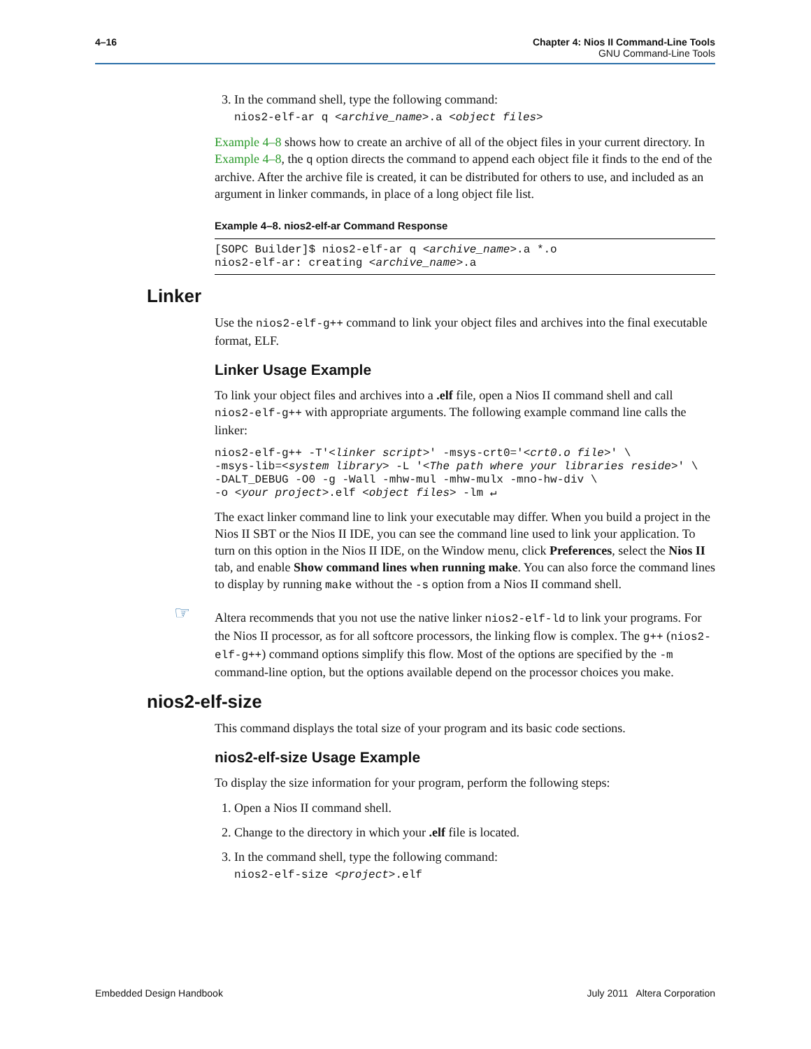4–16 Chapter 4: Nios II Command-Line Tools
GNU Command-Line Tools
3. In the command shell, type the following command:
nios2-elf-ar q <archive_name>.a <object files>
Example 4–8 shows how to create an archive of all of the object files in your current directory. In Example 4–8, the q option directs the command to append each object file it finds to the end of the archive. After the archive file is created, it can be distributed for others to use, and included as an argument in linker commands, in place of a long object file list.
Example 4–8. nios2-elf-ar Command Response
[SOPC Builder]$ nios2-elf-ar q <archive_name>.a *.o
nios2-elf-ar: creating <archive_name>.a
Linker
Use the nios2-elf-g++ command to link your object files and archives into the final executable format, ELF.
Linker Usage Example
To link your object files and archives into a .elf file, open a Nios II command shell and call nios2-elf-g++ with appropriate arguments. The following example command line calls the linker:
nios2-elf-g++ -T'<linker script>' -msys-crt0='<crt0.o file>' \
-msys-lib=<system library> -L '<The path where your libraries reside>' \
-DALT_DEBUG -O0 -g -Wall -mhw-mul -mhw-mulx -mno-hw-div \
-o <your project>.elf <object files> -lm ↵
The exact linker command line to link your executable may differ. When you build a project in the Nios II SBT or the Nios II IDE, you can see the command line used to link your application. To turn on this option in the Nios II IDE, on the Window menu, click Preferences, select the Nios II tab, and enable Show command lines when running make. You can also force the command lines to display by running make without the -s option from a Nios II command shell.
☞ Altera recommends that you not use the native linker nios2-elf-ld to link your programs. For the Nios II processor, as for all softcore processors, the linking flow is complex. The g++ (nios2-elf-g++) command options simplify this flow. Most of the options are specified by the -m command-line option, but the options available depend on the processor choices you make.
nios2-elf-size
This command displays the total size of your program and its basic code sections.
nios2-elf-size Usage Example
To display the size information for your program, perform the following steps:
1. Open a Nios II command shell.
2. Change to the directory in which your .elf file is located.
3. In the command shell, type the following command:
nios2-elf-size <project>.elf
Embedded Design Handbook July 2011 Altera Corporation